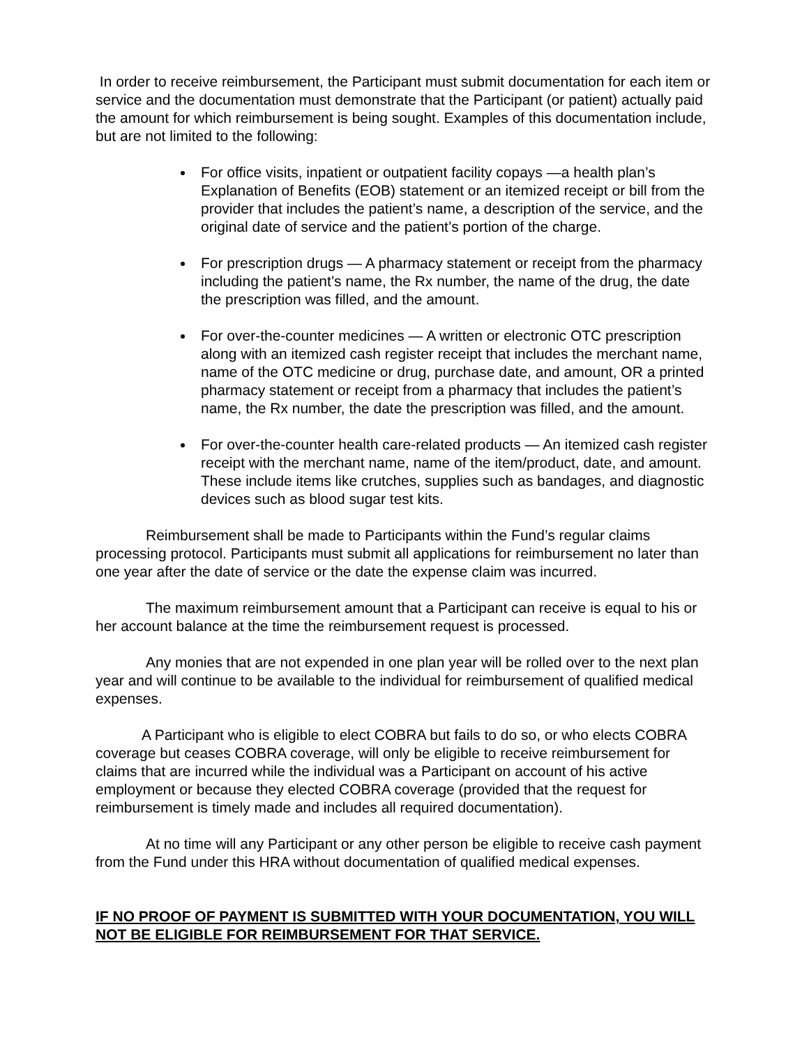In order to receive reimbursement, the Participant must submit documentation for each item or service and the documentation must demonstrate that the Participant (or patient) actually paid the amount for which reimbursement is being sought. Examples of this documentation include, but are not limited to the following:
For office visits, inpatient or outpatient facility copays —a health plan’s Explanation of Benefits (EOB) statement or an itemized receipt or bill from the provider that includes the patient’s name, a description of the service, and the original date of service and the patient’s portion of the charge.
For prescription drugs — A pharmacy statement or receipt from the pharmacy including the patient’s name, the Rx number, the name of the drug, the date the prescription was filled, and the amount.
For over-the-counter medicines — A written or electronic OTC prescription along with an itemized cash register receipt that includes the merchant name, name of the OTC medicine or drug, purchase date, and amount, OR a printed pharmacy statement or receipt from a pharmacy that includes the patient’s name, the Rx number, the date the prescription was filled, and the amount.
For over-the-counter health care-related products — An itemized cash register receipt with the merchant name, name of the item/product, date, and amount. These include items like crutches, supplies such as bandages, and diagnostic devices such as blood sugar test kits.
Reimbursement shall be made to Participants within the Fund’s regular claims processing protocol. Participants must submit all applications for reimbursement no later than one year after the date of service or the date the expense claim was incurred.
The maximum reimbursement amount that a Participant can receive is equal to his or her account balance at the time the reimbursement request is processed.
Any monies that are not expended in one plan year will be rolled over to the next plan year and will continue to be available to the individual for reimbursement of qualified medical expenses.
A Participant who is eligible to elect COBRA but fails to do so, or who elects COBRA coverage but ceases COBRA coverage, will only be eligible to receive reimbursement for claims that are incurred while the individual was a Participant on account of his active employment or because they elected COBRA coverage (provided that the request for reimbursement is timely made and includes all required documentation).
At no time will any Participant or any other person be eligible to receive cash payment from the Fund under this HRA without documentation of qualified medical expenses.
IF NO PROOF OF PAYMENT IS SUBMITTED WITH YOUR DOCUMENTATION, YOU WILL NOT BE ELIGIBLE FOR REIMBURSEMENT FOR THAT SERVICE.